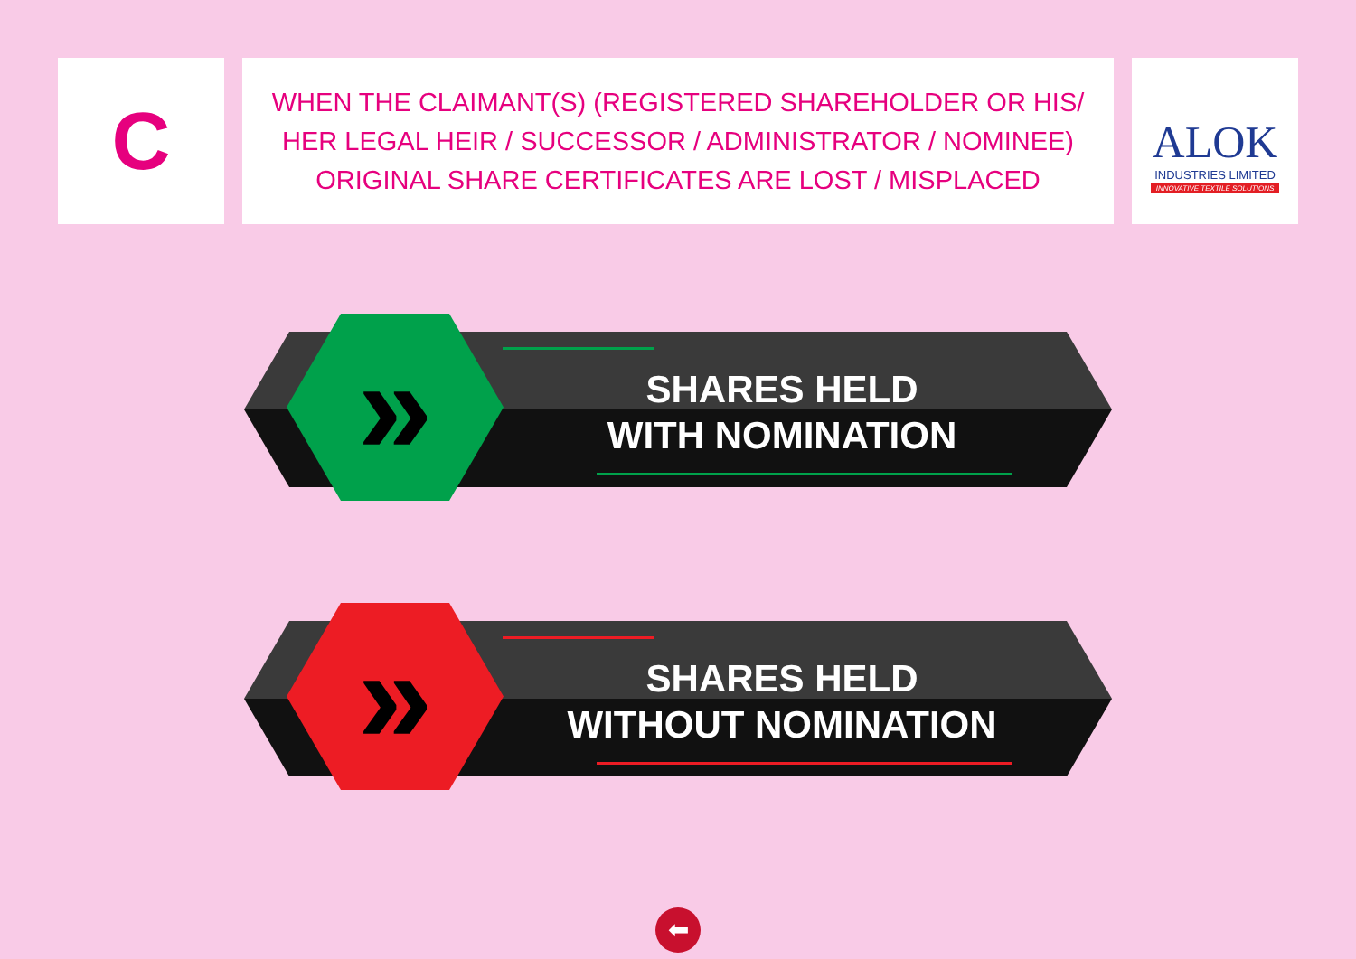C
WHEN THE CLAIMANT(S) (REGISTERED SHAREHOLDER OR HIS/
HER LEGAL HEIR / SUCCESSOR / ADMINISTRATOR / NOMINEE)
ORIGINAL SHARE CERTIFICATES ARE LOST / MISPLACED
ALOK
INDUSTRIES LIMITED
INNOVATIVE TEXTILE SOLUTIONS
»
SHARES HELD
WITH NOMINATION
»
SHARES HELD
WITHOUT NOMINATION
⬅